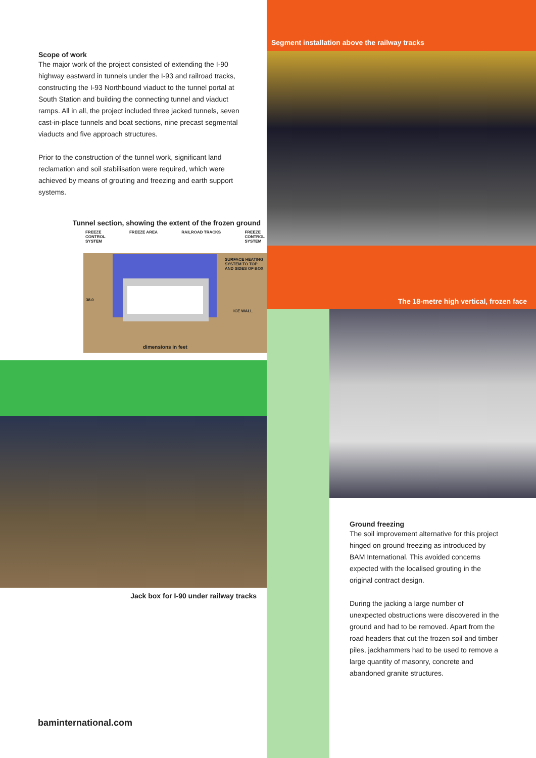Scope of work
The major work of the project consisted of extending the I-90 highway eastward in tunnels under the I-93 and railroad tracks, constructing the I-93 Northbound viaduct to the tunnel portal at South Station and building the connecting tunnel and viaduct ramps. All in all, the project included three jacked tunnels, seven cast-in-place tunnels and boat sections, nine precast segmental viaducts and five approach structures.
Prior to the construction of the tunnel work, significant land reclamation and soil stabilisation were required, which were achieved by means of grouting and freezing and earth support systems.
Tunnel section, showing the extent of the frozen ground
FREEZE
CONTROL
SYSTEM FREEZE AREA RAILROAD TRACKS FREEZE
CONTROL
SYSTEM
SURFACE HEATING
SYSTEM TO TOP
AND SIDES OF BOX
ICE WALL
38.0
dimensions in feet
Jack box for I-90 under railway tracks
baminternational.com
Segment installation above the railway tracks
The 18-metre high vertical, frozen face
Ground freezing
The soil improvement alternative for this project hinged on ground freezing as introduced by BAM International. This avoided concerns expected with the localised grouting in the original contract design.
During the jacking a large number of unexpected obstructions were discovered in the ground and had to be removed. Apart from the road headers that cut the frozen soil and timber piles, jackhammers had to be used to remove a large quantity of masonry, concrete and abandoned granite structures.